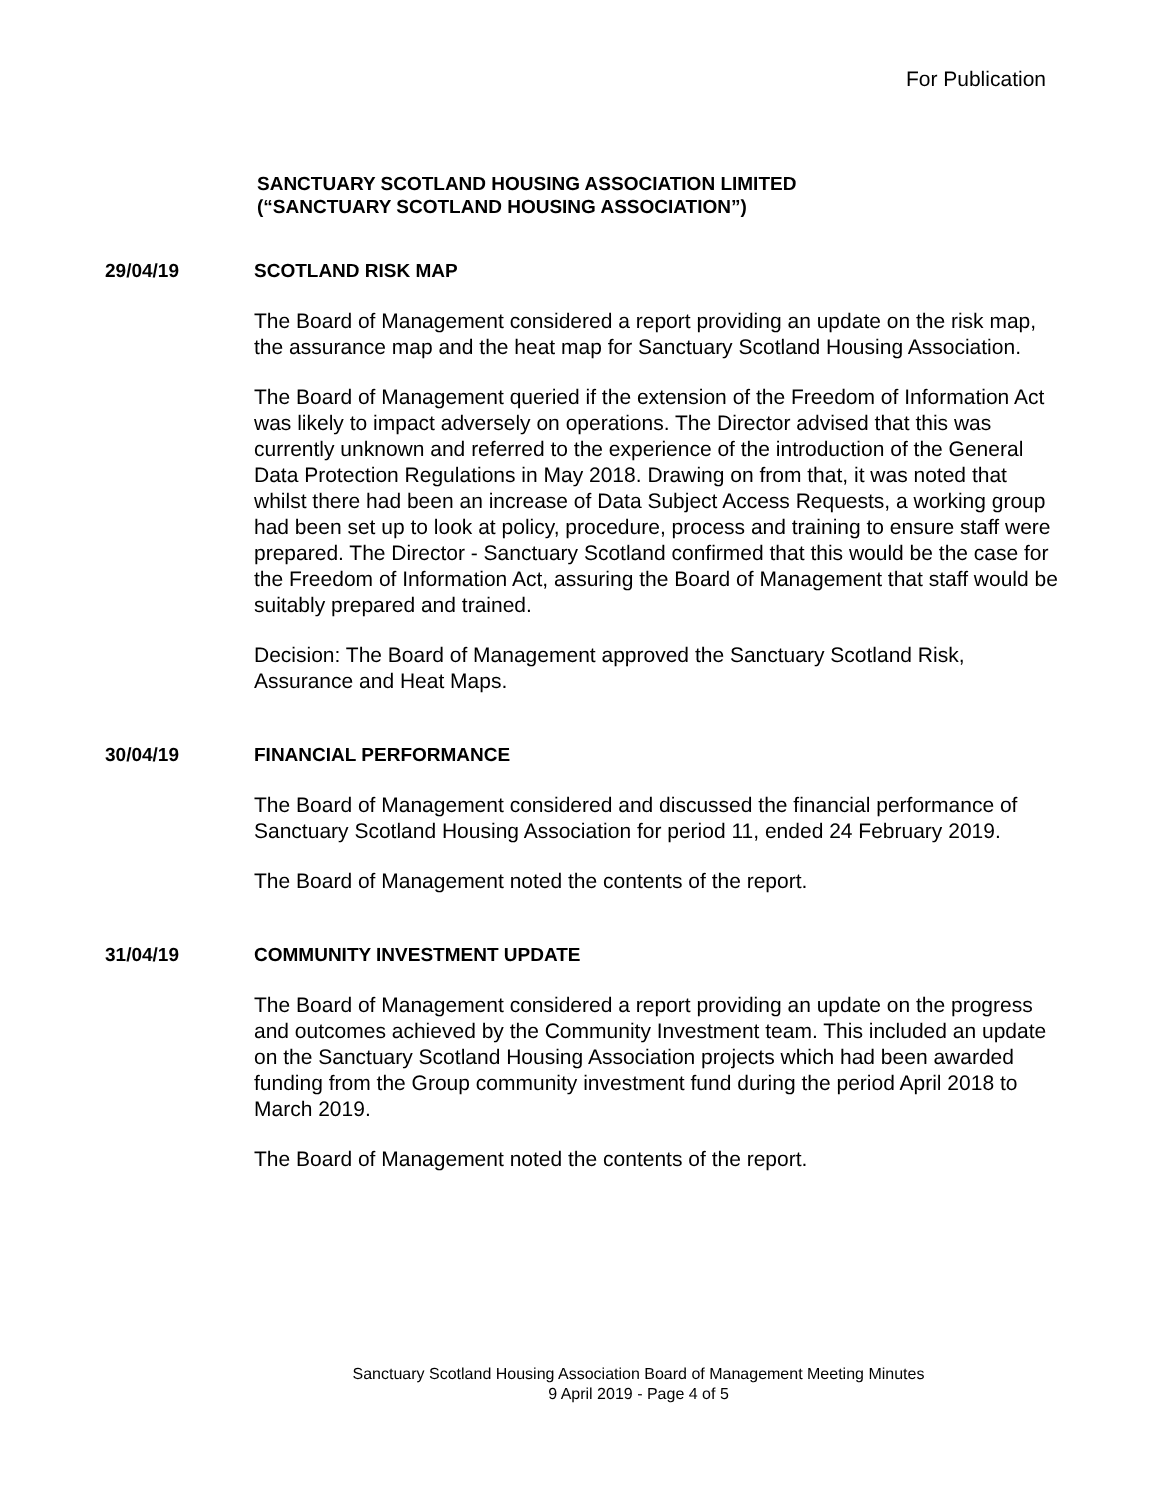For Publication
SANCTUARY SCOTLAND HOUSING ASSOCIATION LIMITED
(“SANCTUARY SCOTLAND HOUSING ASSOCIATION”)
29/04/19 SCOTLAND RISK MAP
The Board of Management considered a report providing an update on the risk map, the assurance map and the heat map for Sanctuary Scotland Housing Association.
The Board of Management queried if the extension of the Freedom of Information Act was likely to impact adversely on operations. The Director advised that this was currently unknown and referred to the experience of the introduction of the General Data Protection Regulations in May 2018. Drawing on from that, it was noted that whilst there had been an increase of Data Subject Access Requests, a working group had been set up to look at policy, procedure, process and training to ensure staff were prepared. The Director - Sanctuary Scotland confirmed that this would be the case for the Freedom of Information Act, assuring the Board of Management that staff would be suitably prepared and trained.
Decision: The Board of Management approved the Sanctuary Scotland Risk, Assurance and Heat Maps.
30/04/19 FINANCIAL PERFORMANCE
The Board of Management considered and discussed the financial performance of Sanctuary Scotland Housing Association for period 11, ended 24 February 2019.
The Board of Management noted the contents of the report.
31/04/19 COMMUNITY INVESTMENT UPDATE
The Board of Management considered a report providing an update on the progress and outcomes achieved by the Community Investment team. This included an update on the Sanctuary Scotland Housing Association projects which had been awarded funding from the Group community investment fund during the period April 2018 to March 2019.
The Board of Management noted the contents of the report.
Sanctuary Scotland Housing Association Board of Management Meeting Minutes
9 April 2019 - Page 4 of 5